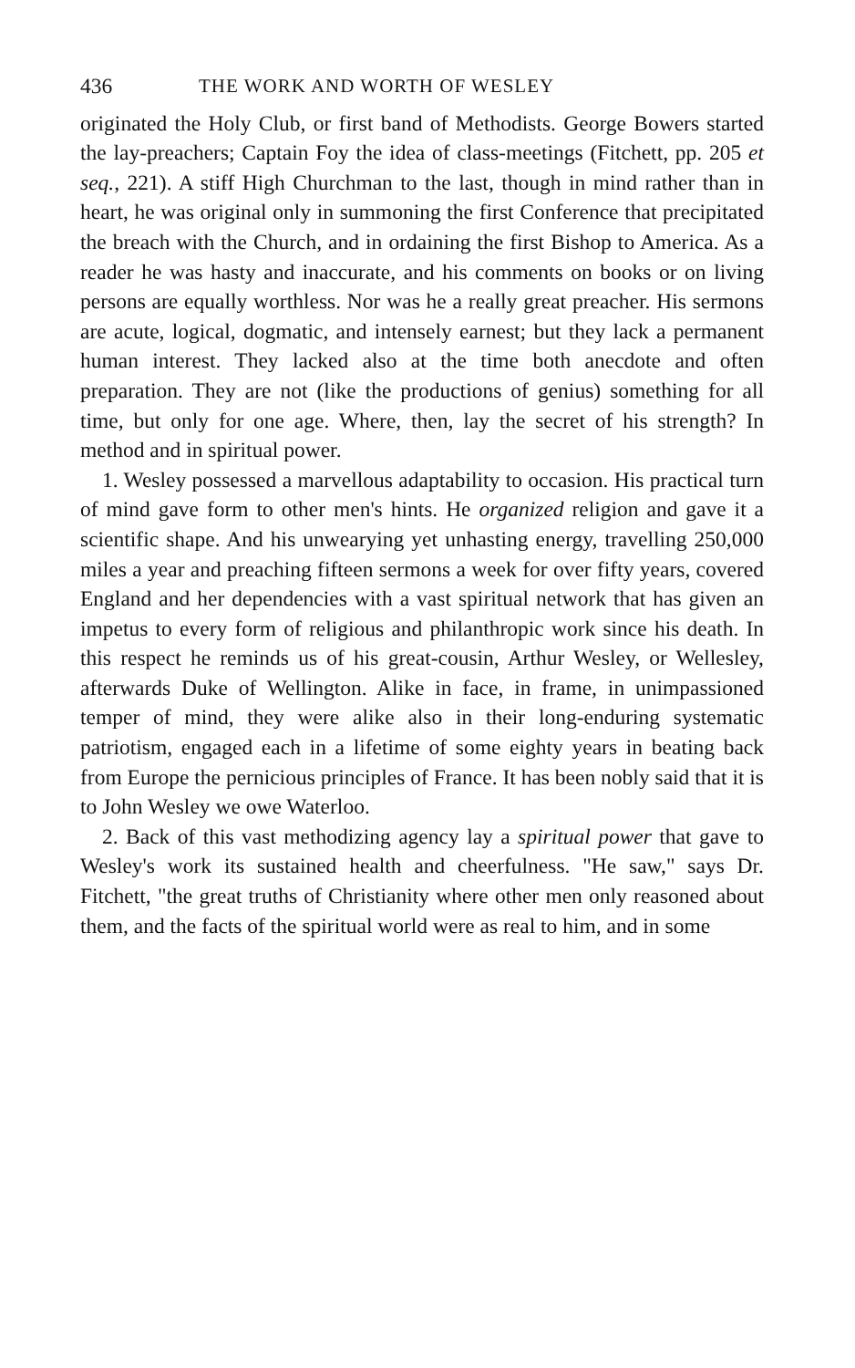436 THE WORK AND WORTH OF WESLEY
originated the Holy Club, or first band of Methodists. George Bowers started the lay-preachers; Captain Foy the idea of class-meetings (Fitchett, pp. 205 et seq., 221). A stiff High Churchman to the last, though in mind rather than in heart, he was original only in summoning the first Conference that precipitated the breach with the Church, and in ordaining the first Bishop to America. As a reader he was hasty and inaccurate, and his comments on books or on living persons are equally worthless. Nor was he a really great preacher. His sermons are acute, logical, dogmatic, and intensely earnest; but they lack a permanent human interest. They lacked also at the time both anecdote and often preparation. They are not (like the productions of genius) something for all time, but only for one age. Where, then, lay the secret of his strength? In method and in spiritual power.
1. Wesley possessed a marvellous adaptability to occasion. His practical turn of mind gave form to other men's hints. He organized religion and gave it a scientific shape. And his unwearying yet unhasting energy, travelling 250,000 miles a year and preaching fifteen sermons a week for over fifty years, covered England and her dependencies with a vast spiritual network that has given an impetus to every form of religious and philanthropic work since his death. In this respect he reminds us of his great-cousin, Arthur Wesley, or Wellesley, afterwards Duke of Wellington. Alike in face, in frame, in unimpassioned temper of mind, they were alike also in their long-enduring systematic patriotism, engaged each in a lifetime of some eighty years in beating back from Europe the pernicious principles of France. It has been nobly said that it is to John Wesley we owe Waterloo.
2. Back of this vast methodizing agency lay a spiritual power that gave to Wesley's work its sustained health and cheerfulness. "He saw," says Dr. Fitchett, "the great truths of Christianity where other men only reasoned about them, and the facts of the spiritual world were as real to him, and in some